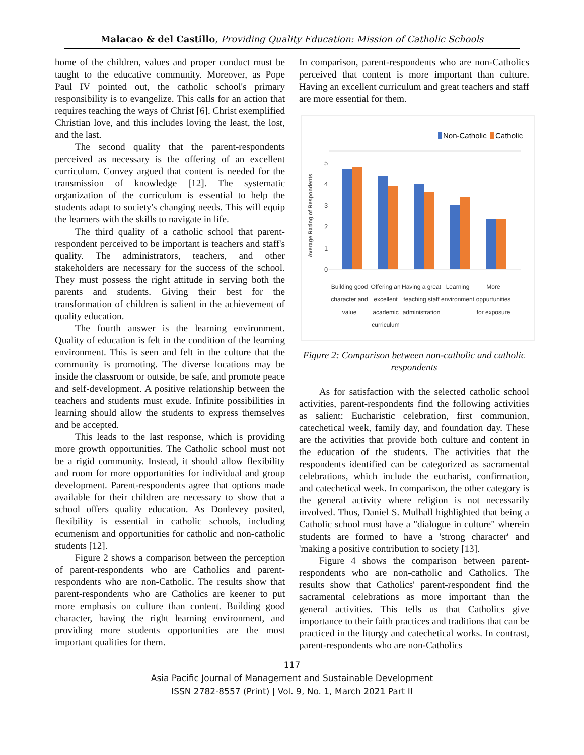Malacao & del Castillo, Providing Quality Education: Mission of Catholic Schools
home of the children, values and proper conduct must be taught to the educative community. Moreover, as Pope Paul IV pointed out, the catholic school's primary responsibility is to evangelize. This calls for an action that requires teaching the ways of Christ [6]. Christ exemplified Christian love, and this includes loving the least, the lost, and the last.
The second quality that the parent-respondents perceived as necessary is the offering of an excellent curriculum. Convey argued that content is needed for the transmission of knowledge [12]. The systematic organization of the curriculum is essential to help the students adapt to society's changing needs. This will equip the learners with the skills to navigate in life.
The third quality of a catholic school that parent-respondent perceived to be important is teachers and staff's quality. The administrators, teachers, and other stakeholders are necessary for the success of the school. They must possess the right attitude in serving both the parents and students. Giving their best for the transformation of children is salient in the achievement of quality education.
The fourth answer is the learning environment. Quality of education is felt in the condition of the learning environment. This is seen and felt in the culture that the community is promoting. The diverse locations may be inside the classroom or outside, be safe, and promote peace and self-development. A positive relationship between the teachers and students must exude. Infinite possibilities in learning should allow the students to express themselves and be accepted.
This leads to the last response, which is providing more growth opportunities. The Catholic school must not be a rigid community. Instead, it should allow flexibility and room for more opportunities for individual and group development. Parent-respondents agree that options made available for their children are necessary to show that a school offers quality education. As Donlevey posited, flexibility is essential in catholic schools, including ecumenism and opportunities for catholic and non-catholic students [12].
Figure 2 shows a comparison between the perception of parent-respondents who are Catholics and parent-respondents who are non-Catholic. The results show that parent-respondents who are Catholics are keener to put more emphasis on culture than content. Building good character, having the right learning environment, and providing more students opportunities are the most important qualities for them.
In comparison, parent-respondents who are non-Catholics perceived that content is more important than culture. Having an excellent curriculum and great teachers and staff are more essential for them.
Non-Catholic
Catholic
Average Rating of Respondents
0
1
2
3
4
5
Building good
character and
value
Offering an
excellent
academic
curriculum
Having a great
teaching staff
administration
Learning
environment
More
oppurtunities
for exposure
Figure 2: Comparison between non-catholic and catholic respondents
As for satisfaction with the selected catholic school activities, parent-respondents find the following activities as salient: Eucharistic celebration, first communion, catechetical week, family day, and foundation day. These are the activities that provide both culture and content in the education of the students. The activities that the respondents identified can be categorized as sacramental celebrations, which include the eucharist, confirmation, and catechetical week. In comparison, the other category is the general activity where religion is not necessarily involved. Thus, Daniel S. Mulhall highlighted that being a Catholic school must have a "dialogue in culture" wherein students are formed to have a 'strong character' and 'making a positive contribution to society [13].
Figure 4 shows the comparison between parent-respondents who are non-catholic and Catholics. The results show that Catholics' parent-respondent find the sacramental celebrations as more important than the general activities. This tells us that Catholics give importance to their faith practices and traditions that can be practiced in the liturgy and catechetical works. In contrast, parent-respondents who are non-Catholics
117
Asia Pacific Journal of Management and Sustainable Development
ISSN 2782-8557 (Print) | Vol. 9, No. 1, March 2021 Part II